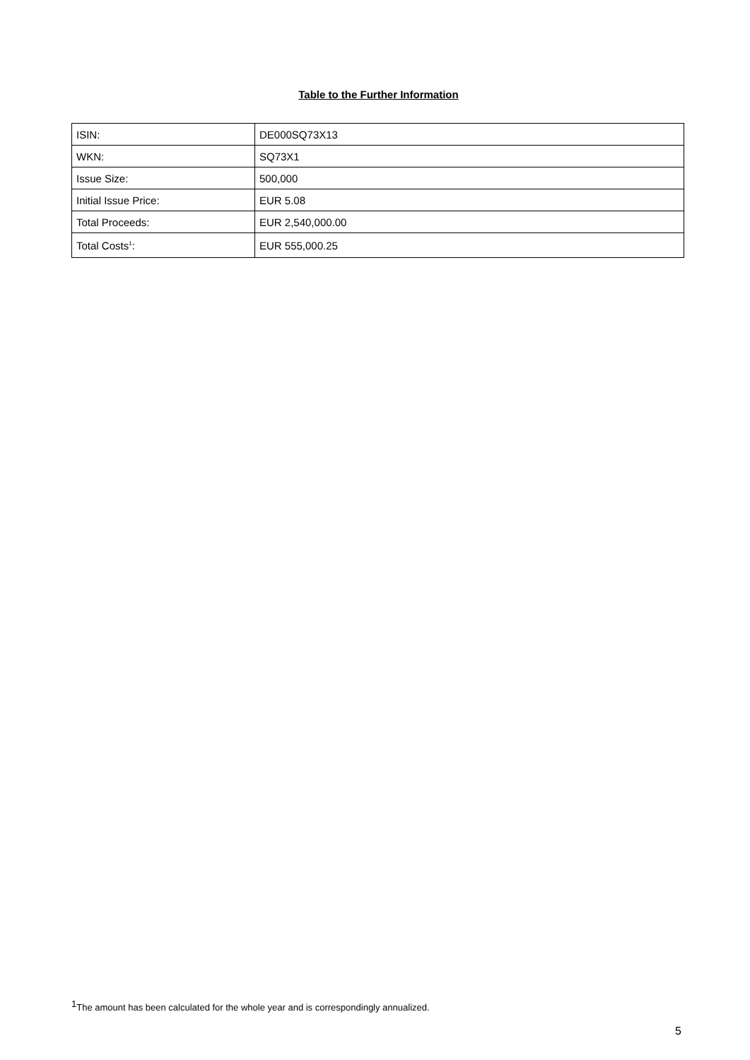Table to the Further Information
| ISIN: | DE000SQ73X13 |
| WKN: | SQ73X1 |
| Issue Size: | 500,000 |
| Initial Issue Price: | EUR 5.08 |
| Total Proceeds: | EUR 2,540,000.00 |
| Total Costs<sup>1</sup>: | EUR 555,000.25 |
<sup>1</sup> The amount has been calculated for the whole year and is correspondingly annualized.
5